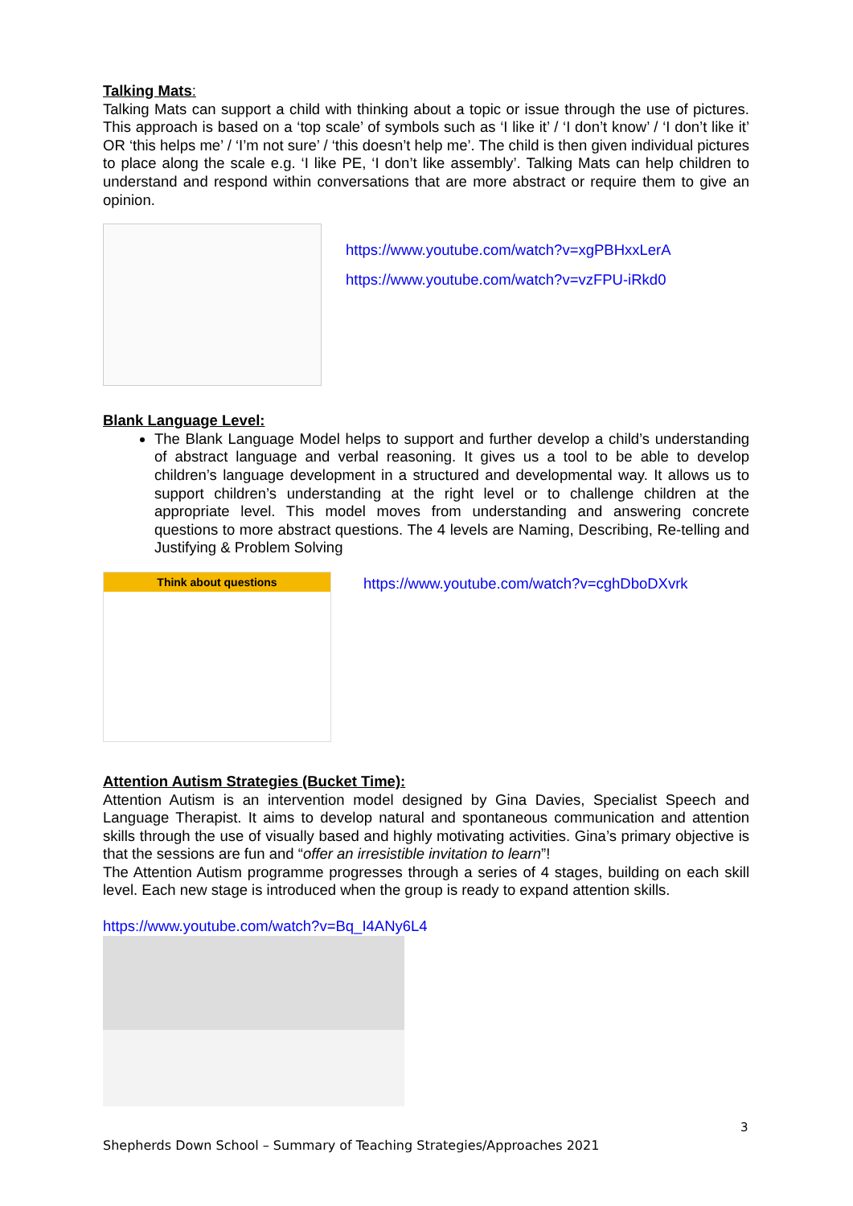Talking Mats:
Talking Mats can support a child with thinking about a topic or issue through the use of pictures. This approach is based on a ‘top scale’ of symbols such as ‘I like it’ / ‘I don’t know’ / ‘I don’t like it’ OR ‘this helps me’ / ‘I’m not sure’ / ‘this doesn’t help me’. The child is then given individual pictures to place along the scale e.g. ‘I like PE, ‘I don’t like assembly’. Talking Mats can help children to understand and respond within conversations that are more abstract or require them to give an opinion.
https://www.youtube.com/watch?v=xgPBHxxLerA
https://www.youtube.com/watch?v=vzFPU-iRkd0
Blank Language Level:
The Blank Language Model helps to support and further develop a child’s understanding of abstract language and verbal reasoning. It gives us a tool to be able to develop children’s language development in a structured and developmental way. It allows us to support children’s understanding at the right level or to challenge children at the appropriate level. This model moves from understanding and answering concrete questions to more abstract questions. The 4 levels are Naming, Describing, Re-telling and Justifying & Problem Solving
Think about questions
https://www.youtube.com/watch?v=cghDboDXvrk
Attention Autism Strategies (Bucket Time):
Attention Autism is an intervention model designed by Gina Davies, Specialist Speech and Language Therapist. It aims to develop natural and spontaneous communication and attention skills through the use of visually based and highly motivating activities. Gina’s primary objective is that the sessions are fun and “offer an irresistible invitation to learn”!
The Attention Autism programme progresses through a series of 4 stages, building on each skill level. Each new stage is introduced when the group is ready to expand attention skills.
https://www.youtube.com/watch?v=Bq_I4ANy6L4
3
Shepherds Down School – Summary of Teaching Strategies/Approaches 2021